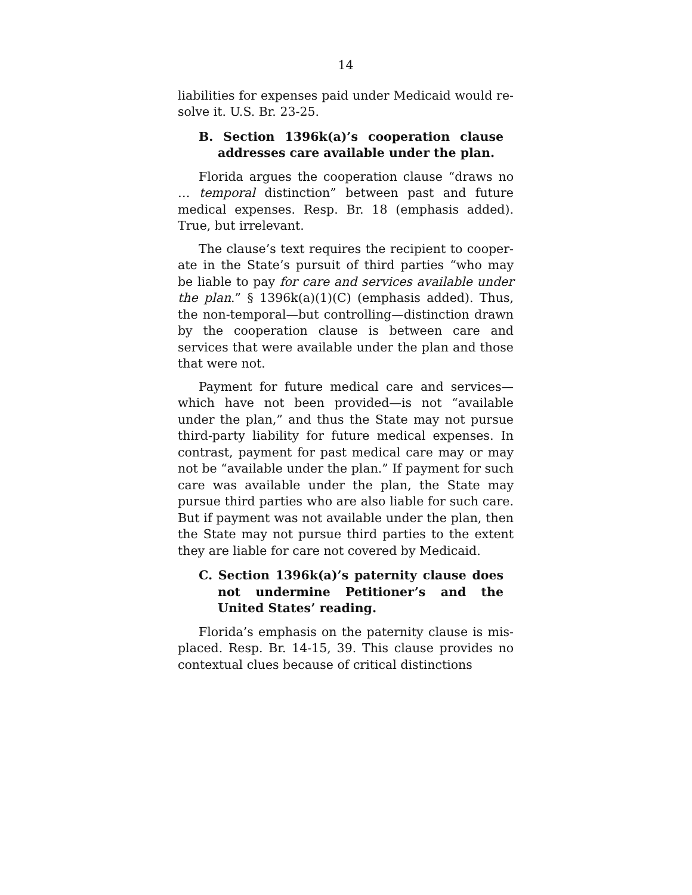14
liabilities for expenses paid under Medicaid would re­solve it. U.S. Br. 23-25.
B. Section 1396k(a)’s cooperation clause addresses care available under the plan.
Florida argues the cooperation clause “draws no … temporal distinction” between past and future medical expenses. Resp. Br. 18 (emphasis added). True, but ir­relevant.
The clause’s text requires the recipient to cooper­ate in the State’s pursuit of third parties “who may be liable to pay for care and services available under the plan.” § 1396k(a)(1)(C) (emphasis added). Thus, the non-temporal—but controlling—distinction drawn by the cooperation clause is between care and services that were available under the plan and those that were not.
Payment for future medical care and services—which have not been provided—is not “available under the plan,” and thus the State may not pursue third-party liability for future medical expenses. In con­trast, payment for past medical care may or may not be “available under the plan.” If payment for such care was available under the plan, the State may pursue third parties who are also liable for such care. But if payment was not available under the plan, then the State may not pursue third parties to the extent they are liable for care not covered by Medicaid.
C. Section 1396k(a)’s paternity clause does not undermine Petitioner’s and the United States’ reading.
Florida’s emphasis on the paternity clause is mis­placed. Resp. Br. 14-15, 39. This clause provides no contextual clues because of critical distinctions